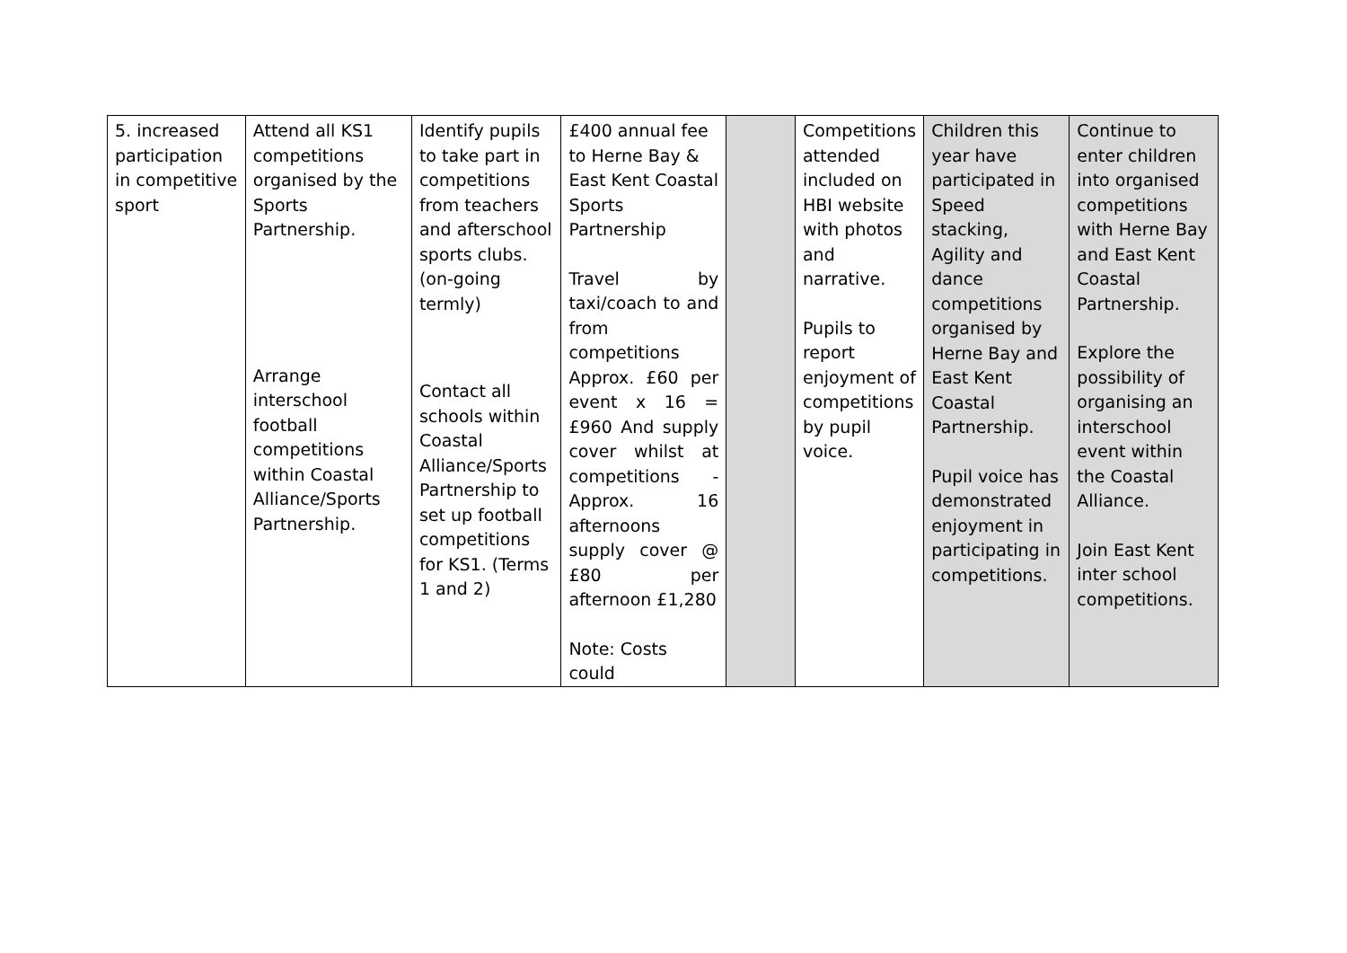| 5. increased participation in competitive sport | Attend all KS1 competitions organised by the Sports Partnership. Arrange interschool football competitions within Coastal Alliance/Sports Partnership. | Identify pupils to take part in competitions from teachers and afterschool sports clubs. (on-going termly) Contact all schools within Coastal Alliance/Sports Partnership to set up football competitions for KS1. (Terms 1 and 2) | £400 annual fee to Herne Bay & East Kent Coastal Sports Partnership Travel by taxi/coach to and from competitions Approx. £60 per event x 16 = £960 And supply cover whilst at competitions - Approx. 16 afternoons supply cover @ £80 per afternoon £1,280 Note: Costs could | | Competitions attended included on HBI website with photos and narrative. Pupils to report enjoyment of competitions by pupil voice. | Children this year have participated in Speed stacking, Agility and dance competitions organised by Herne Bay and East Kent Coastal Partnership. Pupil voice has demonstrated enjoyment in participating in competitions. | Continue to enter children into organised competitions with Herne Bay and East Kent Coastal Partnership. Explore the possibility of organising an interschool event within the Coastal Alliance. Join East Kent inter school competitions. |